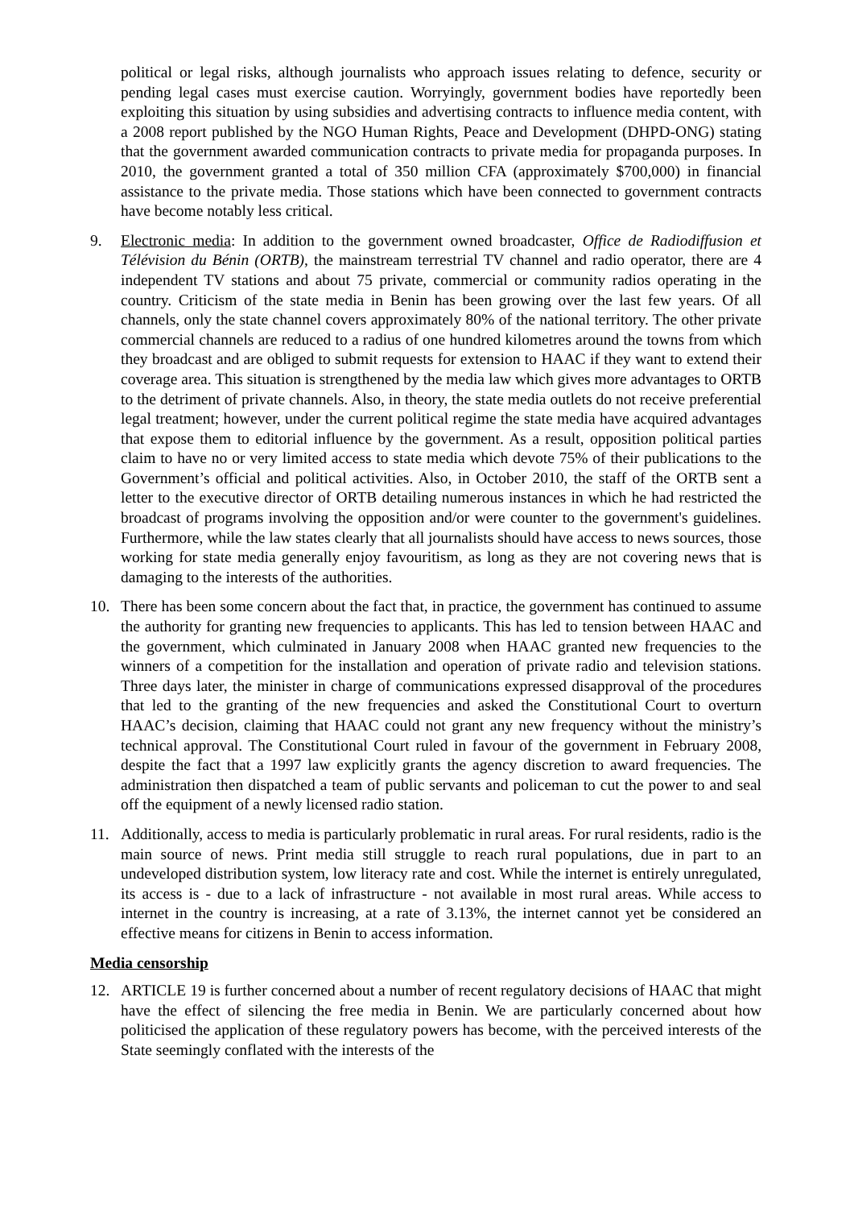political or legal risks, although journalists who approach issues relating to defence, security or pending legal cases must exercise caution. Worryingly, government bodies have reportedly been exploiting this situation by using subsidies and advertising contracts to influence media content, with a 2008 report published by the NGO Human Rights, Peace and Development (DHPD-ONG) stating that the government awarded communication contracts to private media for propaganda purposes. In 2010, the government granted a total of 350 million CFA (approximately $700,000) in financial assistance to the private media. Those stations which have been connected to government contracts have become notably less critical.
9. Electronic media: In addition to the government owned broadcaster, Office de Radiodiffusion et Télévision du Bénin (ORTB), the mainstream terrestrial TV channel and radio operator, there are 4 independent TV stations and about 75 private, commercial or community radios operating in the country. Criticism of the state media in Benin has been growing over the last few years. Of all channels, only the state channel covers approximately 80% of the national territory. The other private commercial channels are reduced to a radius of one hundred kilometres around the towns from which they broadcast and are obliged to submit requests for extension to HAAC if they want to extend their coverage area. This situation is strengthened by the media law which gives more advantages to ORTB to the detriment of private channels. Also, in theory, the state media outlets do not receive preferential legal treatment; however, under the current political regime the state media have acquired advantages that expose them to editorial influence by the government. As a result, opposition political parties claim to have no or very limited access to state media which devote 75% of their publications to the Government’s official and political activities. Also, in October 2010, the staff of the ORTB sent a letter to the executive director of ORTB detailing numerous instances in which he had restricted the broadcast of programs involving the opposition and/or were counter to the government's guidelines. Furthermore, while the law states clearly that all journalists should have access to news sources, those working for state media generally enjoy favouritism, as long as they are not covering news that is damaging to the interests of the authorities.
10. There has been some concern about the fact that, in practice, the government has continued to assume the authority for granting new frequencies to applicants. This has led to tension between HAAC and the government, which culminated in January 2008 when HAAC granted new frequencies to the winners of a competition for the installation and operation of private radio and television stations. Three days later, the minister in charge of communications expressed disapproval of the procedures that led to the granting of the new frequencies and asked the Constitutional Court to overturn HAAC’s decision, claiming that HAAC could not grant any new frequency without the ministry’s technical approval. The Constitutional Court ruled in favour of the government in February 2008, despite the fact that a 1997 law explicitly grants the agency discretion to award frequencies. The administration then dispatched a team of public servants and policeman to cut the power to and seal off the equipment of a newly licensed radio station.
11. Additionally, access to media is particularly problematic in rural areas. For rural residents, radio is the main source of news. Print media still struggle to reach rural populations, due in part to an undeveloped distribution system, low literacy rate and cost. While the internet is entirely unregulated, its access is - due to a lack of infrastructure - not available in most rural areas. While access to internet in the country is increasing, at a rate of 3.13%, the internet cannot yet be considered an effective means for citizens in Benin to access information.
Media censorship
12. ARTICLE 19 is further concerned about a number of recent regulatory decisions of HAAC that might have the effect of silencing the free media in Benin. We are particularly concerned about how politicised the application of these regulatory powers has become, with the perceived interests of the State seemingly conflated with the interests of the